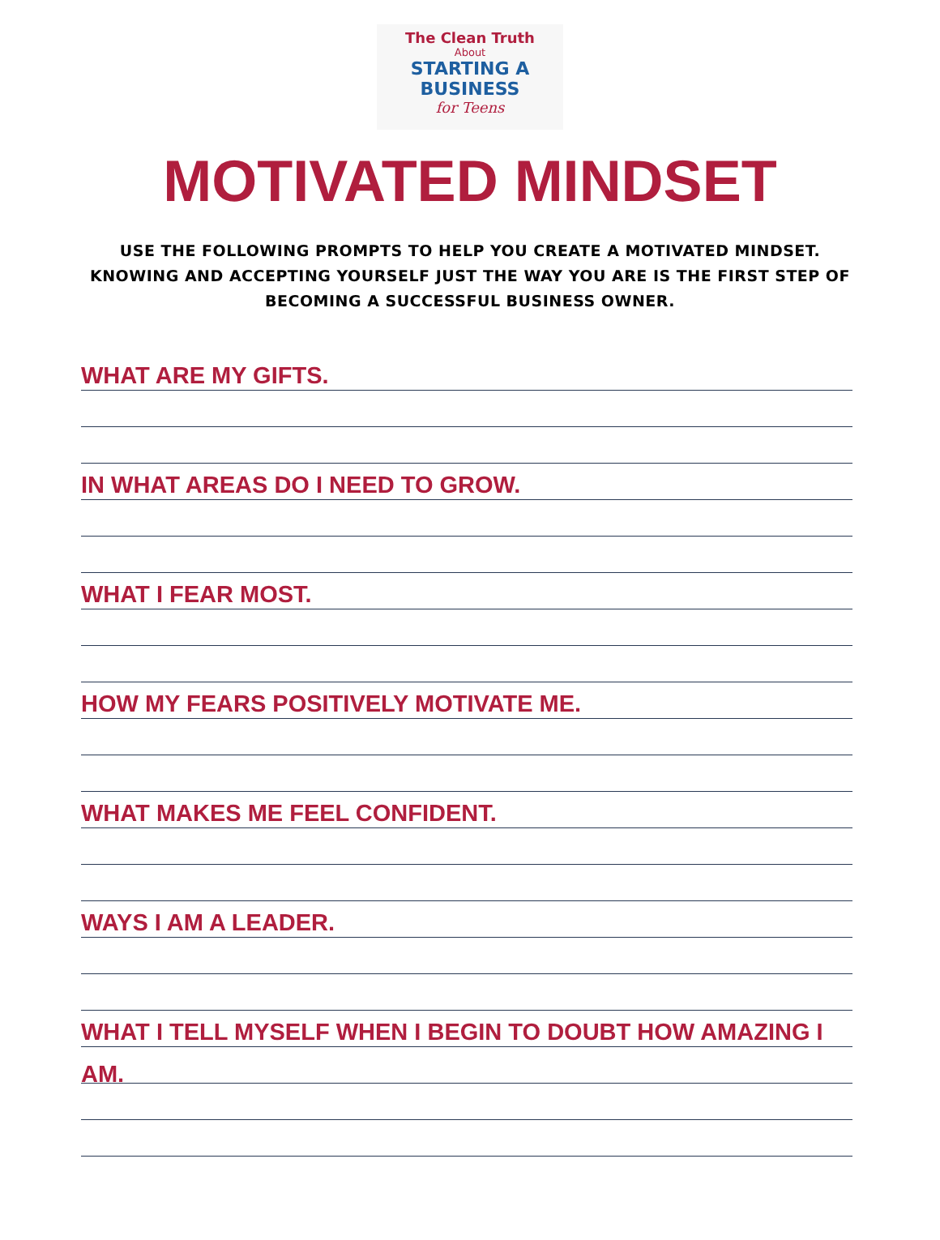The Clean Truth
About
STARTING A
BUSINESS
for Teens
MOTIVATED MINDSET
USE THE FOLLOWING PROMPTS TO HELP YOU CREATE A MOTIVATED MINDSET.
KNOWING AND ACCEPTING YOURSELF JUST THE WAY YOU ARE IS THE FIRST STEP OF
BECOMING A SUCCESSFUL BUSINESS OWNER.
WHAT ARE MY GIFTS.
IN WHAT AREAS DO I NEED TO GROW.
WHAT I FEAR MOST.
HOW MY FEARS POSITIVELY MOTIVATE ME.
WHAT MAKES ME FEEL CONFIDENT.
WAYS I AM A LEADER.
WHAT I TELL MYSELF WHEN I BEGIN TO DOUBT HOW AMAZING I AM.